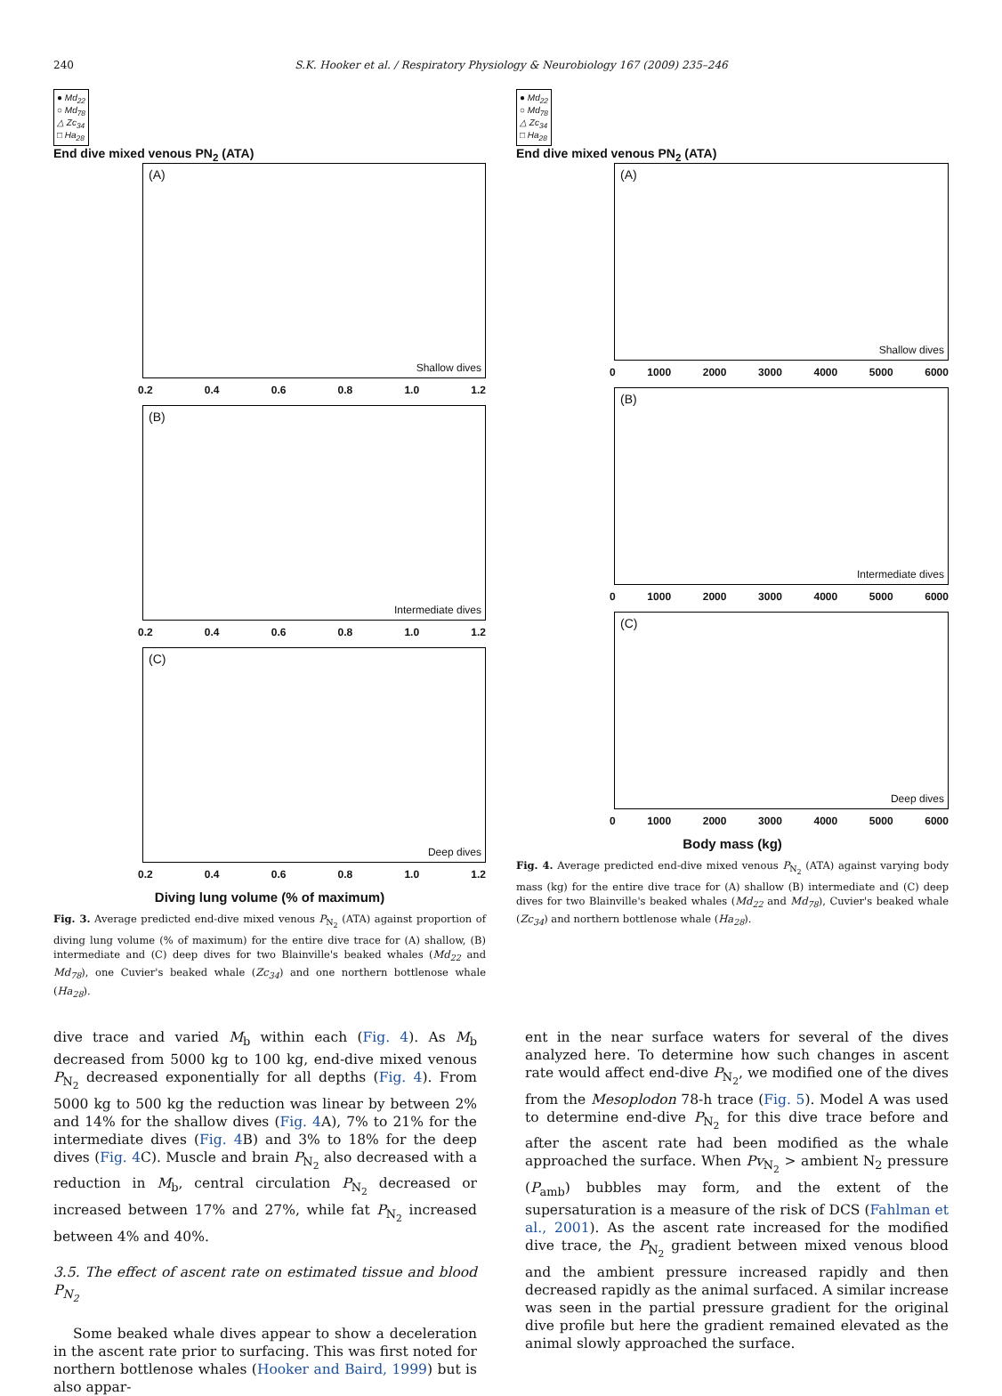240 S.K. Hooker et al. / Respiratory Physiology & Neurobiology 167 (2009) 235–246
● Md<sub>22</sub>
○ Md<sub>78</sub>
△ Zc<sub>34</sub>
□ Ha<sub>28</sub>
End dive mixed venous PN<sub>2</sub> (ATA)
(A)
Shallow dives
0.2 0.4 0.6 0.8 1.0 1.2
(B)
Intermediate dives
0.2 0.4 0.6 0.8 1.0 1.2
(C)
Deep dives
0.2 0.4 0.6 0.8 1.0 1.2
Diving lung volume (% of maximum)
Fig. 3. Average predicted end-dive mixed venous P<sub>N<sub>2</sub></sub> (ATA) against proportion of diving lung volume (% of maximum) for the entire dive trace for (A) shallow, (B) intermediate and (C) deep dives for two Blainville's beaked whales (Md<sub>22</sub> and Md<sub>78</sub>), one Cuvier's beaked whale (Zc<sub>34</sub>) and one northern bottlenose whale (Ha<sub>28</sub>).
● Md<sub>22</sub>
○ Md<sub>78</sub>
△ Zc<sub>34</sub>
□ Ha<sub>28</sub>
End dive mixed venous PN<sub>2</sub> (ATA)
(A)
Shallow dives
0 1000 2000 3000 4000 5000 6000
(B)
Intermediate dives
0 1000 2000 3000 4000 5000 6000
(C)
Deep dives
0 1000 2000 3000 4000 5000 6000
Body mass (kg)
Fig. 4. Average predicted end-dive mixed venous P<sub>N<sub>2</sub></sub> (ATA) against varying body mass (kg) for the entire dive trace for (A) shallow (B) intermediate and (C) deep dives for two Blainville's beaked whales (Md<sub>22</sub> and Md<sub>78</sub>), Cuvier's beaked whale (Zc<sub>34</sub>) and northern bottlenose whale (Ha<sub>28</sub>).
dive trace and varied M<sub>b</sub> within each (Fig. 4). As M<sub>b</sub> decreased from 5000 kg to 100 kg, end-dive mixed venous P<sub>N<sub>2</sub></sub> decreased exponentially for all depths (Fig. 4). From 5000 kg to 500 kg the reduction was linear by between 2% and 14% for the shallow dives (Fig. 4 A), 7% to 21% for the intermediate dives (Fig. 4 B) and 3% to 18% for the deep dives (Fig. 4 C). Muscle and brain P<sub>N<sub>2</sub></sub> also decreased with a reduction in M<sub>b</sub>, central circulation P<sub>N<sub>2</sub></sub> decreased or increased between 17% and 27%, while fat P<sub>N<sub>2</sub></sub> increased between 4% and 40%.
3.5. The effect of ascent rate on estimated tissue and blood P<sub>N<sub>2</sub></sub>
Some beaked whale dives appear to show a deceleration in the ascent rate prior to surfacing. This was first noted for northern bottlenose whales (Hooker and Baird, 1999) but is also appar-
ent in the near surface waters for several of the dives analyzed here. To determine how such changes in ascent rate would affect end-dive P<sub>N<sub>2</sub></sub>, we modified one of the dives from the Mesoplodon 78-h trace (Fig. 5). Model A was used to determine end-dive P<sub>N<sub>2</sub></sub> for this dive trace before and after the ascent rate had been modified as the whale approached the surface. When Pv<sub>N<sub>2</sub></sub> > ambient N<sub>2</sub> pressure (P<sub>amb</sub>) bubbles may form, and the extent of the supersaturation is a measure of the risk of DCS (Fahlman et al., 2001). As the ascent rate increased for the modified dive trace, the P<sub>N<sub>2</sub></sub> gradient between mixed venous blood and the ambient pressure increased rapidly and then decreased rapidly as the animal surfaced. A similar increase was seen in the partial pressure gradient for the original dive profile but here the gradient remained elevated as the animal slowly approached the surface.